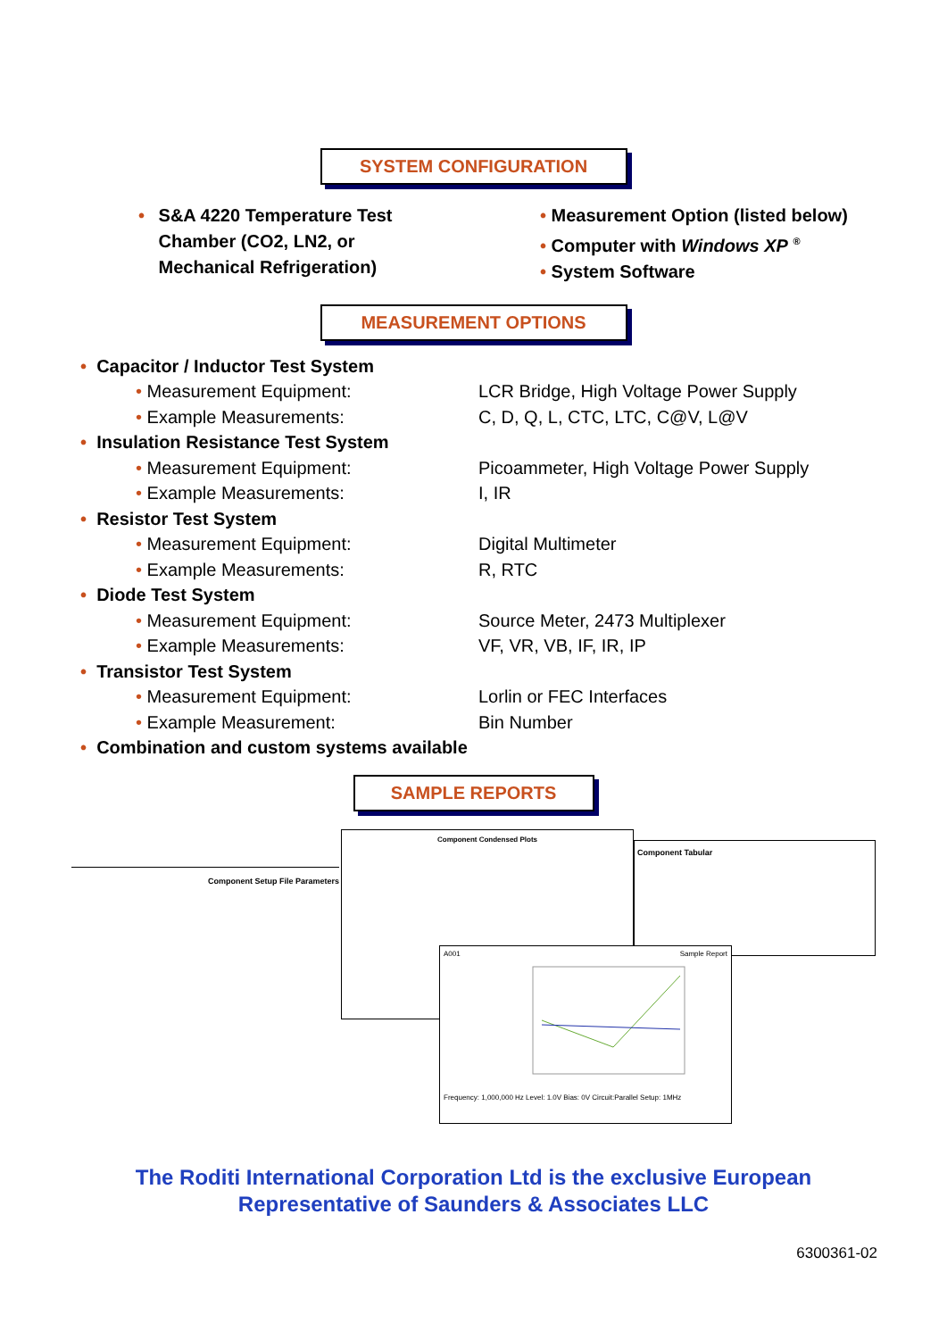SYSTEM CONFIGURATION
• S&A 4220 Temperature Test
Chamber (CO2, LN2, or
Mechanical Refrigeration)
• Measurement Option (listed below)
• Computer with Windows XP <sup>®</sup>
• System Software
MEASUREMENT OPTIONS
• Capacitor / Inductor Test System
• Measurement Equipment: LCR Bridge, High Voltage Power Supply
• Example Measurements: C, D, Q, L, CTC, LTC, C@V, L@V
• Insulation Resistance Test System
• Measurement Equipment: Picoammeter, High Voltage Power Supply
• Example Measurements: I, IR
• Resistor Test System
• Measurement Equipment: Digital Multimeter
• Example Measurements: R, RTC
• Diode Test System
• Measurement Equipment: Source Meter, 2473 Multiplexer
• Example Measurements: VF, VR, VB, IF, IR, IP
• Transistor Test System
• Measurement Equipment: Lorlin or FEC Interfaces
• Example Measurement: Bin Number
• Combination and custom systems available
SAMPLE REPORTS
Component Setup File Parameters
Component Condensed Plots
Component Tabular
A001 Sample Report Frequency: 1,000,000 Hz Level: 1.0V Bias: 0V Circuit:Parallel Setup: 1MHz
The Roditi International Corporation Ltd is the exclusive European
Representative of Saunders & Associates LLC
6300361-02